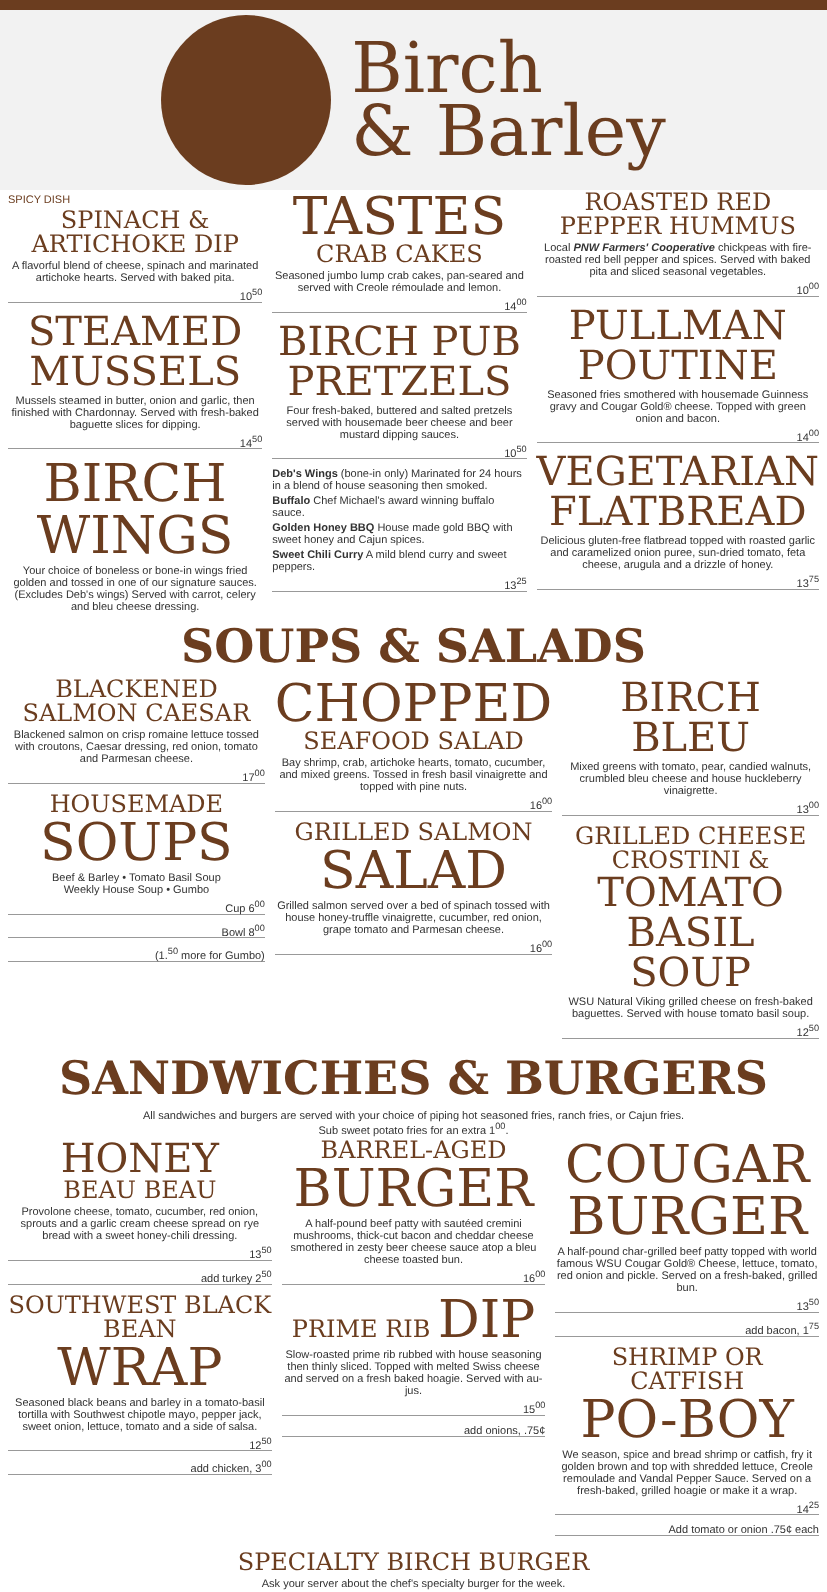Birch
& Barley
SPICY DISH
SPINACH &
ARTICHOKE DIP
A flavorful blend of cheese, spinach and marinated artichoke hearts. Served with baked pita.
10<sup>50</sup>
STEAMED MUSSELS
Mussels steamed in butter, onion and garlic, then finished with Chardonnay. Served with fresh-baked baguette slices for dipping.
14<sup>50</sup>
BIRCH WINGS
Your choice of boneless or bone-in wings fried golden and tossed in one of our signature sauces. (Excludes Deb's wings) Served with carrot, celery and bleu cheese dressing.
TASTES
CRAB CAKES
Seasoned jumbo lump crab cakes, pan-seared and served with Creole rémoulade and lemon.
14<sup>00</sup>
BIRCH PUB PRETZELS
Four fresh-baked, buttered and salted pretzels served with housemade beer cheese and beer mustard dipping sauces.
10<sup>50</sup>
Deb's Wings (bone-in only) Marinated for 24 hours in a blend of house seasoning then smoked.
Buffalo Chef Michael's award winning buffalo sauce.
Golden Honey BBQ House made gold BBQ with sweet honey and Cajun spices.
Sweet Chili Curry A mild blend curry and sweet peppers.
13<sup>25</sup>
ROASTED RED PEPPER HUMMUS
Local PNW Farmers' Cooperative chickpeas with fire-roasted red bell pepper and spices. Served with baked pita and sliced seasonal vegetables.
10<sup>00</sup>
PULLMAN POUTINE
Seasoned fries smothered with housemade Guinness gravy and Cougar Gold® cheese. Topped with green onion and bacon.
14<sup>00</sup>
VEGETARIAN FLATBREAD
Delicious gluten-free flatbread topped with roasted garlic and caramelized onion puree, sun-dried tomato, feta cheese, arugula and a drizzle of honey.
13<sup>75</sup>
SOUPS & SALADS
BLACKENED SALMON CAESAR
Blackened salmon on crisp romaine lettuce tossed with croutons, Caesar dressing, red onion, tomato and Parmesan cheese.
17<sup>00</sup>
HOUSEMADE
SOUPS
Beef & Barley • Tomato Basil Soup
Weekly House Soup • Gumbo
Cup 6<sup>00</sup>
Bowl 8<sup>00</sup>
(1.<sup>50</sup> more for Gumbo)
CHOPPED
SEAFOOD SALAD
Bay shrimp, crab, artichoke hearts, tomato, cucumber, and mixed greens. Tossed in fresh basil vinaigrette and topped with pine nuts.
16<sup>00</sup>
GRILLED SALMON
SALAD
Grilled salmon served over a bed of spinach tossed with house honey-truffle vinaigrette, cucumber, red onion, grape tomato and Parmesan cheese.
16<sup>00</sup>
BIRCH BLEU
Mixed greens with tomato, pear, candied walnuts, crumbled bleu cheese and house huckleberry vinaigrette.
13<sup>00</sup>
GRILLED CHEESE CROSTINI &
TOMATO BASIL SOUP
WSU Natural Viking grilled cheese on fresh-baked baguettes. Served with house tomato basil soup.
12<sup>50</sup>
SANDWICHES & BURGERS
All sandwiches and burgers are served with your choice of piping hot seasoned fries, ranch fries, or Cajun fries.
Sub sweet potato fries for an extra 1<sup>00</sup>.
HONEY
BEAU BEAU
Provolone cheese, tomato, cucumber, red onion, sprouts and a garlic cream cheese spread on rye bread with a sweet honey-chili dressing.
13<sup>50</sup>
add turkey 2<sup>50</sup>
SOUTHWEST BLACK BEAN
WRAP
Seasoned black beans and barley in a tomato-basil tortilla with Southwest chipotle mayo, pepper jack, sweet onion, lettuce, tomato and a side of salsa.
12<sup>50</sup>
add chicken, 3<sup>00</sup>
BARREL-AGED
BURGER
A half-pound beef patty with sautéed cremini mushrooms, thick-cut bacon and cheddar cheese smothered in zesty beer cheese sauce atop a bleu cheese toasted bun.
16<sup>00</sup>
PRIME RIB DIP
Slow-roasted prime rib rubbed with house seasoning then thinly sliced. Topped with melted Swiss cheese and served on a fresh baked hoagie. Served with au-jus.
15<sup>00</sup>
add onions, .75¢
COUGAR BURGER
A half-pound char-grilled beef patty topped with world famous WSU Cougar Gold® Cheese, lettuce, tomato, red onion and pickle. Served on a fresh-baked, grilled bun.
13<sup>50</sup>
add bacon, 1<sup>75</sup>
SHRIMP OR CATFISH
PO-BOY
We season, spice and bread shrimp or catfish, fry it golden brown and top with shredded lettuce, Creole remoulade and Vandal Pepper Sauce. Served on a fresh-baked, grilled hoagie or make it a wrap.
14<sup>25</sup>
Add tomato or onion .75¢ each
SPECIALTY BIRCH BURGER
Ask your server about the chef's specialty burger for the week.